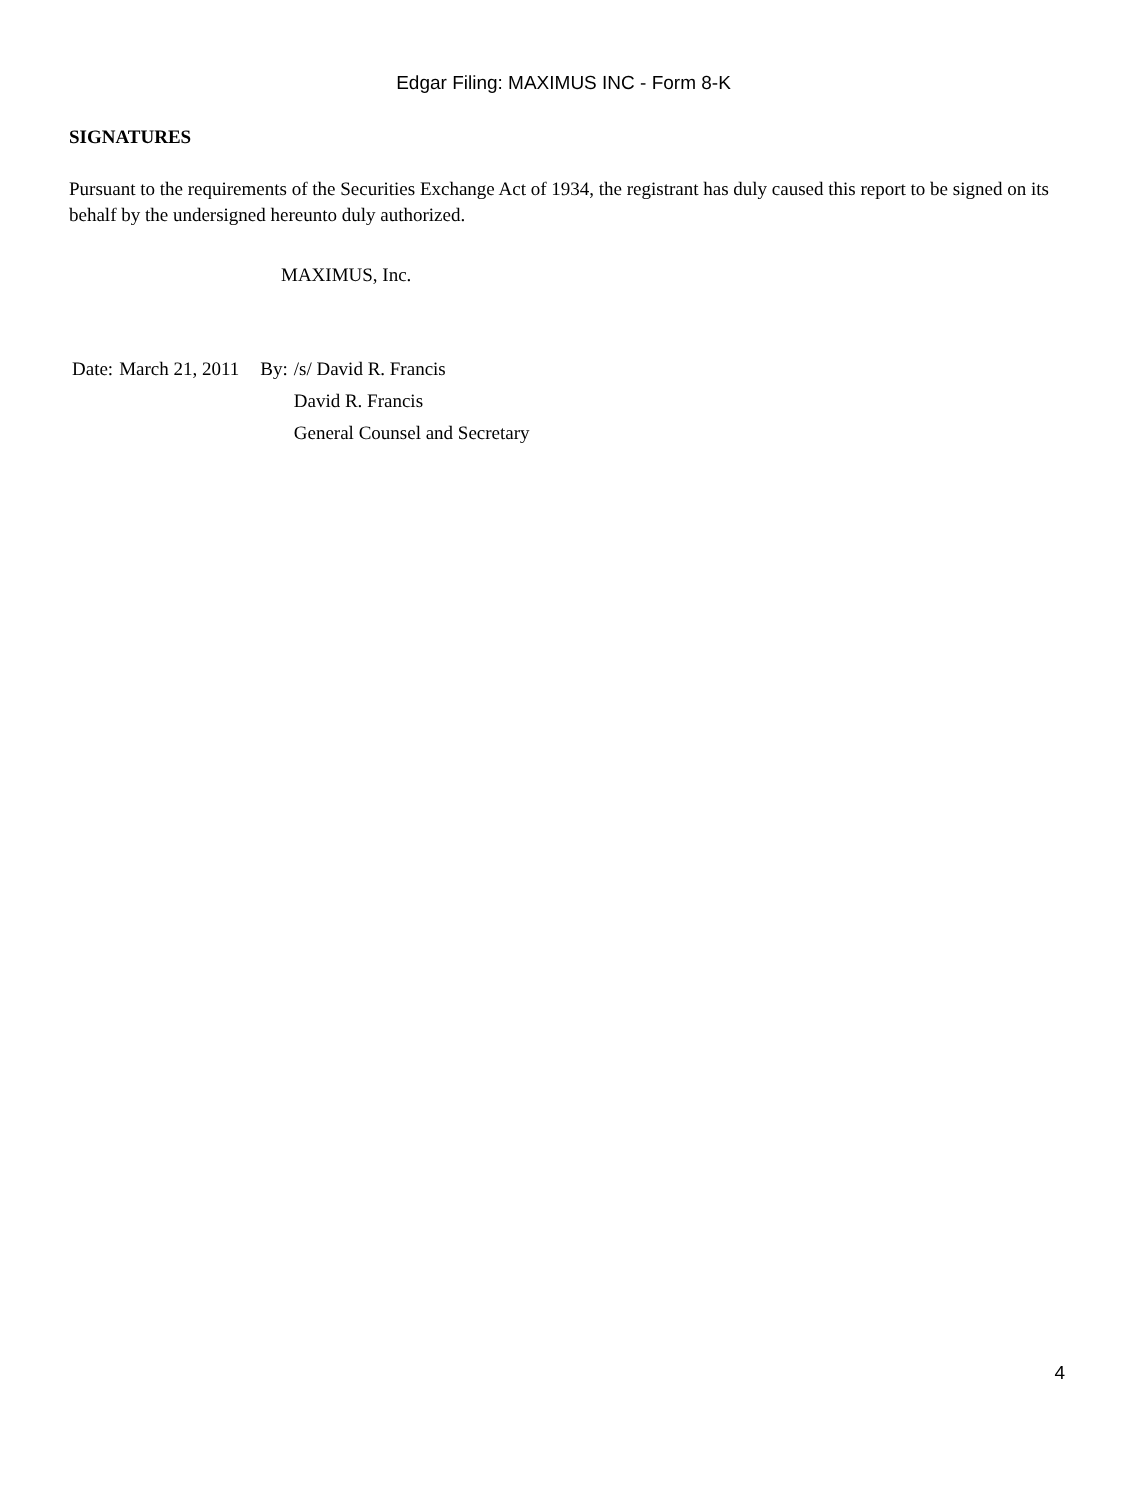Edgar Filing: MAXIMUS INC - Form 8-K
SIGNATURES
Pursuant to the requirements of the Securities Exchange Act of 1934, the registrant has duly caused this report to be signed on its behalf by the undersigned hereunto duly authorized.
MAXIMUS, Inc.
| Date: | March 21, 2011 | By: | /s/ David R. Francis |
| | | | David R. Francis |
| | | | General Counsel and Secretary |
4